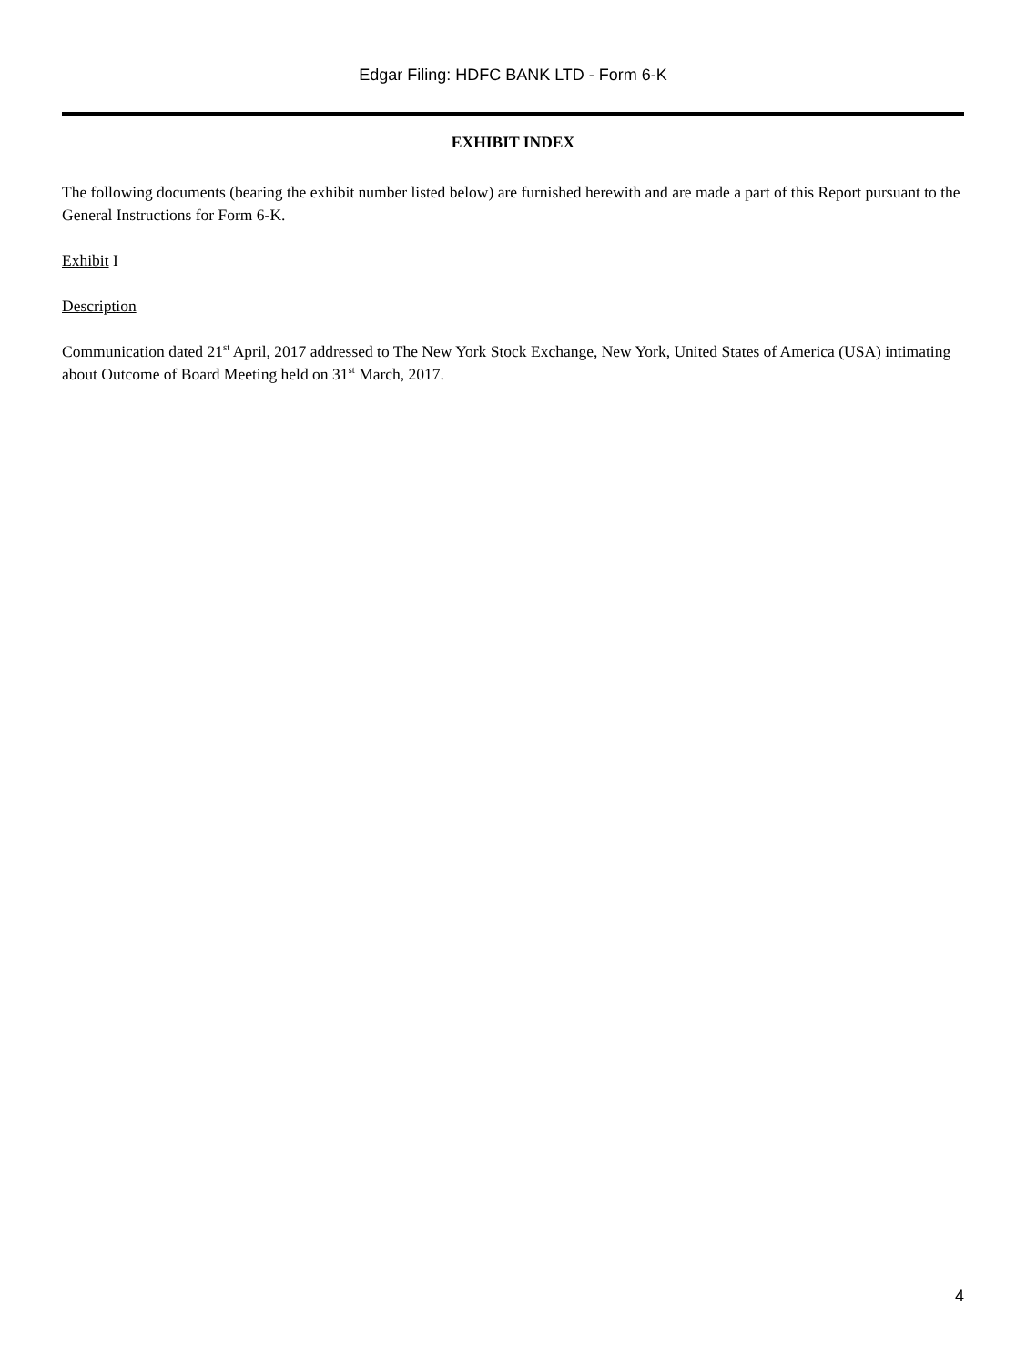Edgar Filing: HDFC BANK LTD - Form 6-K
EXHIBIT INDEX
The following documents (bearing the exhibit number listed below) are furnished herewith and are made a part of this Report pursuant to the General Instructions for Form 6-K.
Exhibit I
Description
Communication dated 21<sup>st</sup> April, 2017 addressed to The New York Stock Exchange, New York, United States of America (USA) intimating about Outcome of Board Meeting held on 31<sup>st</sup> March, 2017.
4